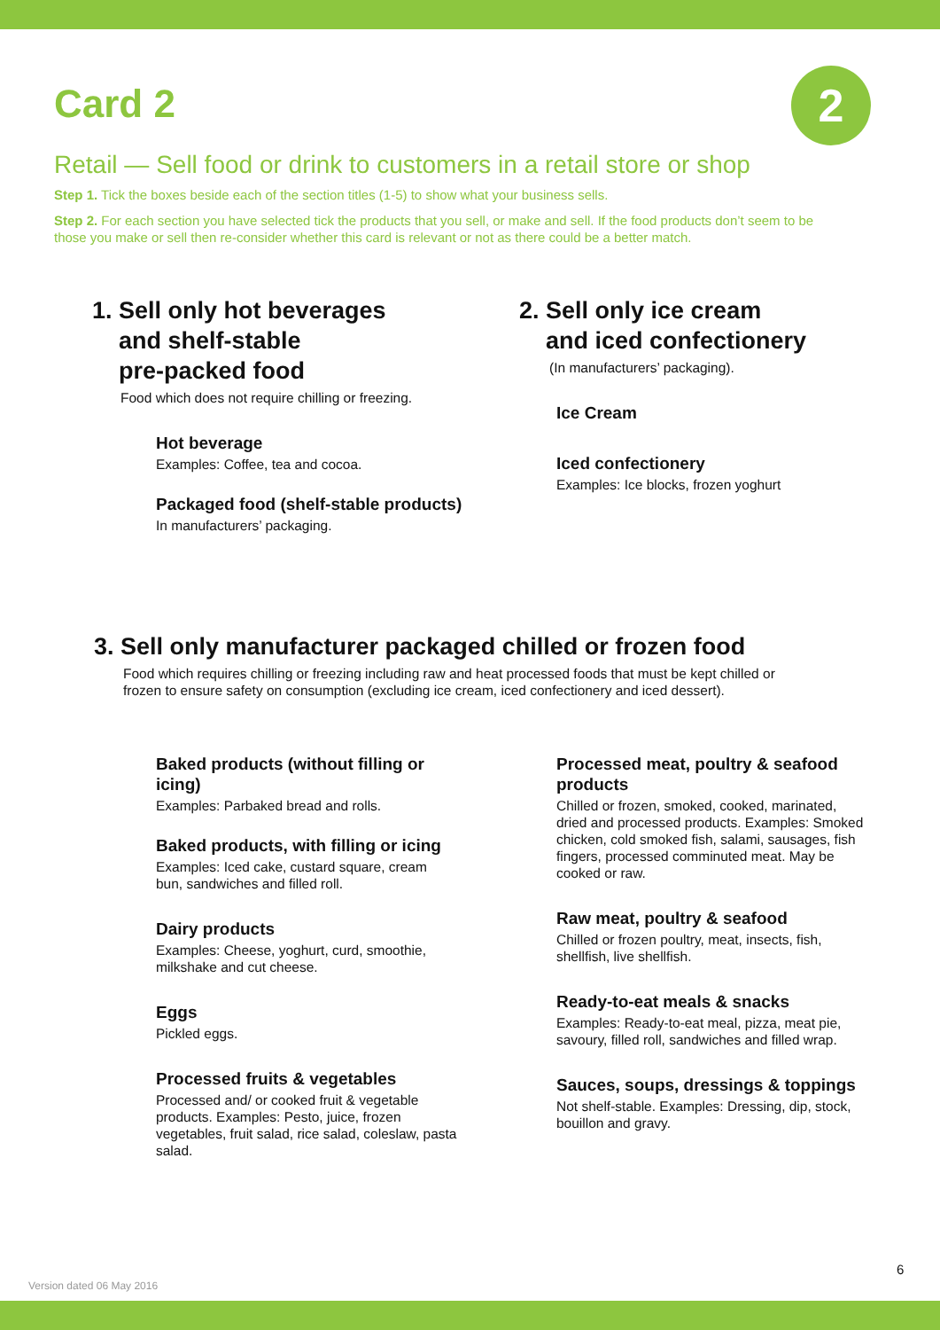Card 2 2
Retail — Sell food or drink to customers in a retail store or shop
Step 1. Tick the boxes beside each of the section titles (1-5) to show what your business sells.
Step 2. For each section you have selected tick the products that you sell, or make and sell. If the food products don’t seem to be those you make or sell then re-consider whether this card is relevant or not as there could be a better match.
1. Sell only hot beverages
and shelf-stable
pre-packed food
Food which does not require chilling or freezing.
Hot beverage
Examples: Coffee, tea and cocoa.
Packaged food (shelf-stable products)
In manufacturers’ packaging.
2. Sell only ice cream
and iced confectionery
(In manufacturers’ packaging).
Ice Cream
Iced confectionery
Examples: Ice blocks, frozen yoghurt
3. Sell only manufacturer packaged chilled or frozen food
Food which requires chilling or freezing including raw and heat processed foods that must be kept chilled or frozen to ensure safety on consumption (excluding ice cream, iced confectionery and iced dessert).
Baked products (without filling or icing)
Examples: Parbaked bread and rolls.
Baked products, with filling or icing
Examples: Iced cake, custard square, cream bun, sandwiches and filled roll.
Dairy products
Examples: Cheese, yoghurt, curd, smoothie, milkshake and cut cheese.
Eggs
Pickled eggs.
Processed fruits & vegetables
Processed and/ or cooked fruit & vegetable products. Examples: Pesto, juice, frozen vegetables, fruit salad, rice salad, coleslaw, pasta salad.
Processed meat, poultry & seafood products
Chilled or frozen, smoked, cooked, marinated, dried and processed products. Examples: Smoked chicken, cold smoked fish, salami, sausages, fish fingers, processed comminuted meat. May be cooked or raw.
Raw meat, poultry & seafood
Chilled or frozen poultry, meat, insects, fish, shellfish, live shellfish.
Ready-to-eat meals & snacks
Examples: Ready-to-eat meal, pizza, meat pie, savoury, filled roll, sandwiches and filled wrap.
Sauces, soups, dressings & toppings
Not shelf-stable. Examples: Dressing, dip, stock, bouillon and gravy.
6
Version dated 06 May 2016